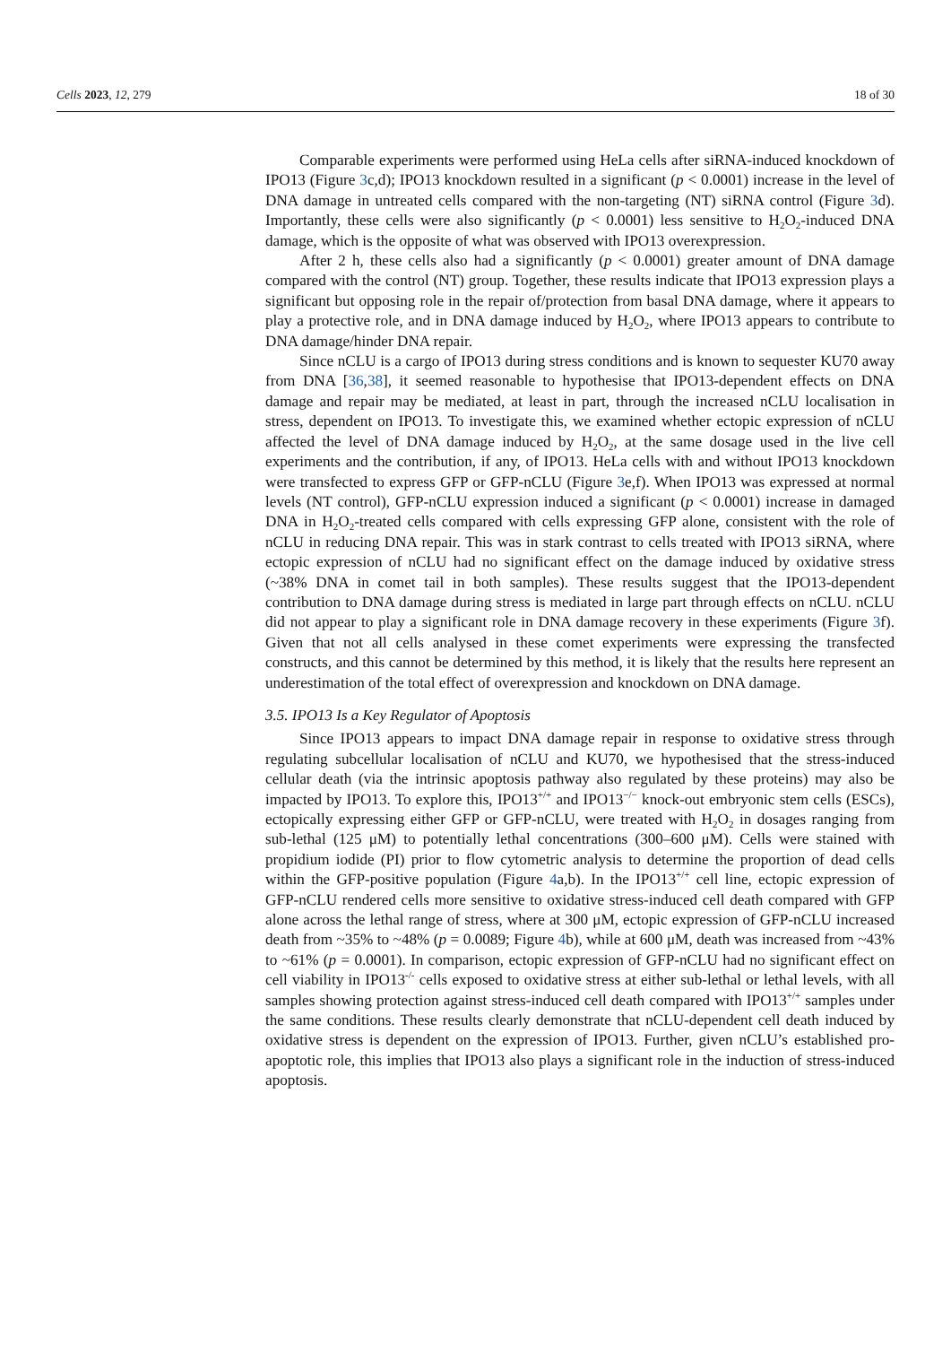Cells 2023, 12, 279 18 of 30
Comparable experiments were performed using HeLa cells after siRNA-induced knockdown of IPO13 (Figure 3c,d); IPO13 knockdown resulted in a significant (p < 0.0001) increase in the level of DNA damage in untreated cells compared with the non-targeting (NT) siRNA control (Figure 3d). Importantly, these cells were also significantly (p < 0.0001) less sensitive to H<sub>2</sub>O<sub>2</sub>-induced DNA damage, which is the opposite of what was observed with IPO13 overexpression.
After 2 h, these cells also had a significantly (p < 0.0001) greater amount of DNA damage compared with the control (NT) group. Together, these results indicate that IPO13 expression plays a significant but opposing role in the repair of/protection from basal DNA damage, where it appears to play a protective role, and in DNA damage induced by H<sub>2</sub>O<sub>2</sub>, where IPO13 appears to contribute to DNA damage/hinder DNA repair.
Since nCLU is a cargo of IPO13 during stress conditions and is known to sequester KU70 away from DNA [36,38], it seemed reasonable to hypothesise that IPO13-dependent effects on DNA damage and repair may be mediated, at least in part, through the increased nCLU localisation in stress, dependent on IPO13. To investigate this, we examined whether ectopic expression of nCLU affected the level of DNA damage induced by H<sub>2</sub>O<sub>2</sub>, at the same dosage used in the live cell experiments and the contribution, if any, of IPO13. HeLa cells with and without IPO13 knockdown were transfected to express GFP or GFP-nCLU (Figure 3e,f). When IPO13 was expressed at normal levels (NT control), GFP-nCLU expression induced a significant (p < 0.0001) increase in damaged DNA in H<sub>2</sub>O<sub>2</sub>-treated cells compared with cells expressing GFP alone, consistent with the role of nCLU in reducing DNA repair. This was in stark contrast to cells treated with IPO13 siRNA, where ectopic expression of nCLU had no significant effect on the damage induced by oxidative stress (~38% DNA in comet tail in both samples). These results suggest that the IPO13-dependent contribution to DNA damage during stress is mediated in large part through effects on nCLU. nCLU did not appear to play a significant role in DNA damage recovery in these experiments (Figure 3f). Given that not all cells analysed in these comet experiments were expressing the transfected constructs, and this cannot be determined by this method, it is likely that the results here represent an underestimation of the total effect of overexpression and knockdown on DNA damage.
3.5. IPO13 Is a Key Regulator of Apoptosis
Since IPO13 appears to impact DNA damage repair in response to oxidative stress through regulating subcellular localisation of nCLU and KU70, we hypothesised that the stress-induced cellular death (via the intrinsic apoptosis pathway also regulated by these proteins) may also be impacted by IPO13. To explore this, IPO13<sup>+/+</sup> and IPO13<sup>−/−</sup> knock-out embryonic stem cells (ESCs), ectopically expressing either GFP or GFP-nCLU, were treated with H<sub>2</sub>O<sub>2</sub> in dosages ranging from sub-lethal (125 μM) to potentially lethal concentrations (300–600 μM). Cells were stained with propidium iodide (PI) prior to flow cytometric analysis to determine the proportion of dead cells within the GFP-positive population (Figure 4a,b). In the IPO13<sup>+/+</sup> cell line, ectopic expression of GFP-nCLU rendered cells more sensitive to oxidative stress-induced cell death compared with GFP alone across the lethal range of stress, where at 300 μM, ectopic expression of GFP-nCLU increased death from ~35% to ~48% (p = 0.0089; Figure 4b), while at 600 μM, death was increased from ~43% to ~61% (p = 0.0001). In comparison, ectopic expression of GFP-nCLU had no significant effect on cell viability in IPO13<sup>-/-</sup> cells exposed to oxidative stress at either sub-lethal or lethal levels, with all samples showing protection against stress-induced cell death compared with IPO13<sup>+/+</sup> samples under the same conditions. These results clearly demonstrate that nCLU-dependent cell death induced by oxidative stress is dependent on the expression of IPO13. Further, given nCLU’s established pro-apoptotic role, this implies that IPO13 also plays a significant role in the induction of stress-induced apoptosis.